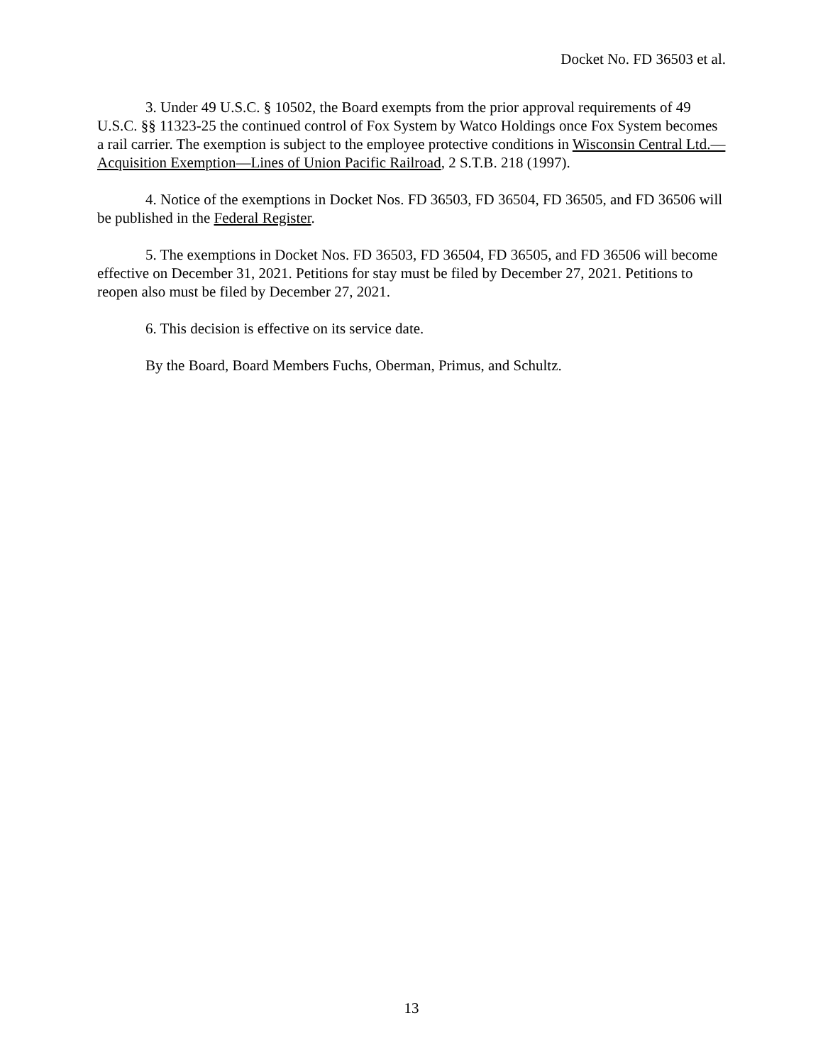Docket No. FD 36503 et al.
3. Under 49 U.S.C. § 10502, the Board exempts from the prior approval requirements of 49 U.S.C. §§ 11323-25 the continued control of Fox System by Watco Holdings once Fox System becomes a rail carrier. The exemption is subject to the employee protective conditions in Wisconsin Central Ltd.—Acquisition Exemption—Lines of Union Pacific Railroad, 2 S.T.B. 218 (1997).
4. Notice of the exemptions in Docket Nos. FD 36503, FD 36504, FD 36505, and FD 36506 will be published in the Federal Register.
5. The exemptions in Docket Nos. FD 36503, FD 36504, FD 36505, and FD 36506 will become effective on December 31, 2021. Petitions for stay must be filed by December 27, 2021. Petitions to reopen also must be filed by December 27, 2021.
6. This decision is effective on its service date.
By the Board, Board Members Fuchs, Oberman, Primus, and Schultz.
13